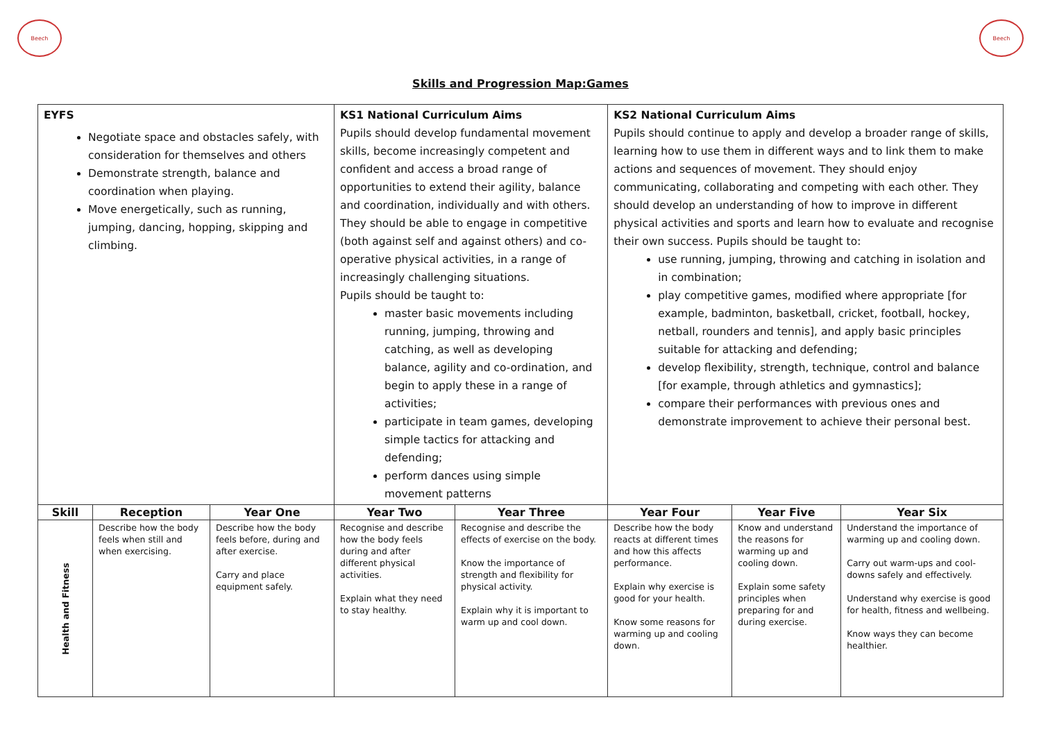Beech Beech
Skills and Progression Map:Games
| EYFS Negotiate space and obstacles safely, with consideration for themselves and others Demonstrate strength, balance and coordination when playing. Move energetically, such as running, jumping, dancing, hopping, skipping and climbing. | | | KS1 National Curriculum Aims Pupils should develop fundamental movement skills, become increasingly competent and confident and access a broad range of opportunities to extend their agility, balance and coordination, individually and with others. They should be able to engage in competitive (both against self and against others) and co-operative physical activities, in a range of increasingly challenging situations. Pupils should be taught to: master basic movements including running, jumping, throwing and catching, as well as developing balance, agility and co-ordination, and begin to apply these in a range of activities; participate in team games, developing simple tactics for attacking and defending; perform dances using simple movement patterns | | KS2 National Curriculum Aims Pupils should continue to apply and develop a broader range of skills, learning how to use them in different ways and to link them to make actions and sequences of movement. They should enjoy communicating, collaborating and competing with each other. They should develop an understanding of how to improve in different physical activities and sports and learn how to evaluate and recognise their own success. Pupils should be taught to: use running, jumping, throwing and catching in isolation and in combination; play competitive games, modified where appropriate [for example, badminton, basketball, cricket, football, hockey, netball, rounders and tennis], and apply basic principles suitable for attacking and defending; develop flexibility, strength, technique, control and balance [for example, through athletics and gymnastics]; compare their performances with previous ones and demonstrate improvement to achieve their personal best. | | |
| Skill | Reception | Year One | Year Two | Year Three | Year Four | Year Five | Year Six |
| Health and Fitness | Describe how the body feels when still and when exercising. | Describe how the body feels before, during and after exercise. Carry and place equipment safely. | Recognise and describe how the body feels during and after different physical activities. Explain what they need to stay healthy. | Recognise and describe the effects of exercise on the body. Know the importance of strength and flexibility for physical activity. Explain why it is important to warm up and cool down. | Describe how the body reacts at different times and how this affects performance. Explain why exercise is good for your health. Know some reasons for warming up and cooling down. | Know and understand the reasons for warming up and cooling down. Explain some safety principles when preparing for and during exercise. | Understand the importance of warming up and cooling down. Carry out warm-ups and cool-downs safely and effectively. Understand why exercise is good for health, fitness and wellbeing. Know ways they can become healthier. |